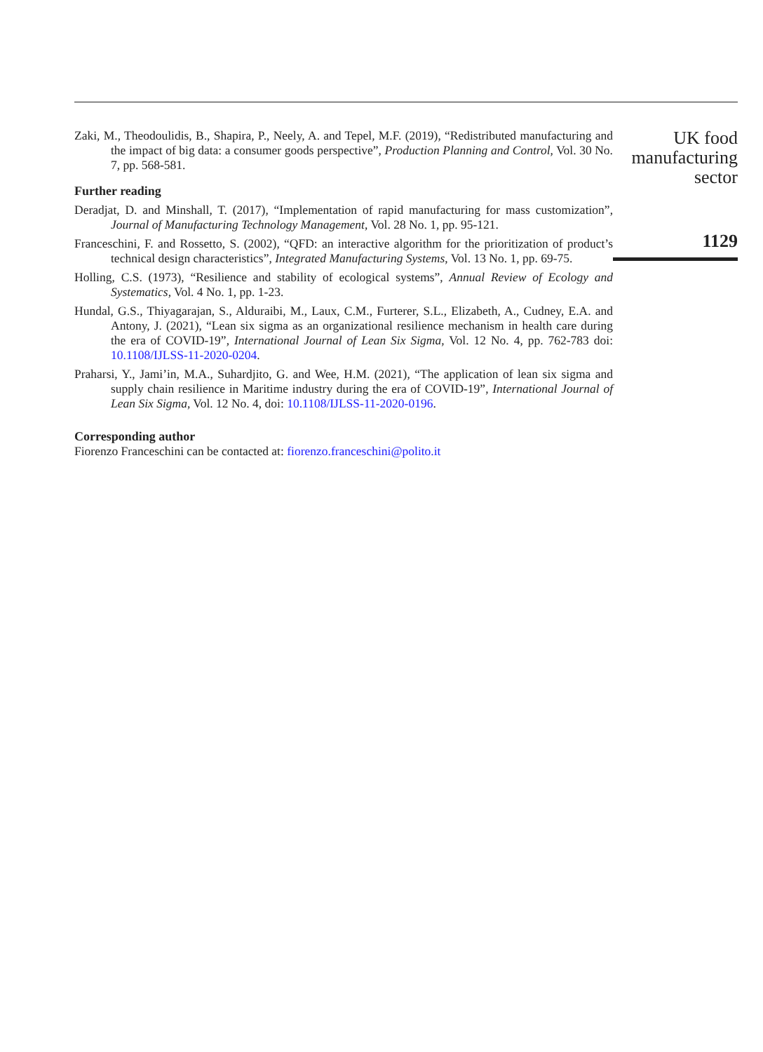Zaki, M., Theodoulidis, B., Shapira, P., Neely, A. and Tepel, M.F. (2019), “Redistributed manufacturing and the impact of big data: a consumer goods perspective”, Production Planning and Control, Vol. 30 No. 7, pp. 568-581.
Further reading
Deradjat, D. and Minshall, T. (2017), “Implementation of rapid manufacturing for mass customization”, Journal of Manufacturing Technology Management, Vol. 28 No. 1, pp. 95-121.
Franceschini, F. and Rossetto, S. (2002), “QFD: an interactive algorithm for the prioritization of product’s technical design characteristics”, Integrated Manufacturing Systems, Vol. 13 No. 1, pp. 69-75.
Holling, C.S. (1973), “Resilience and stability of ecological systems”, Annual Review of Ecology and Systematics, Vol. 4 No. 1, pp. 1-23.
Hundal, G.S., Thiyagarajan, S., Alduraibi, M., Laux, C.M., Furterer, S.L., Elizabeth, A., Cudney, E.A. and Antony, J. (2021), “Lean six sigma as an organizational resilience mechanism in health care during the era of COVID-19”, International Journal of Lean Six Sigma, Vol. 12 No. 4, pp. 762-783 doi: 10.1108/IJLSS-11-2020-0204.
Praharsi, Y., Jami’in, M.A., Suhardjito, G. and Wee, H.M. (2021), “The application of lean six sigma and supply chain resilience in Maritime industry during the era of COVID-19”, International Journal of Lean Six Sigma, Vol. 12 No. 4, doi: 10.1108/IJLSS-11-2020-0196.
Corresponding author
Fiorenzo Franceschini can be contacted at: fiorenzo.franceschini@polito.it
UK food
manufacturing
sector
1129